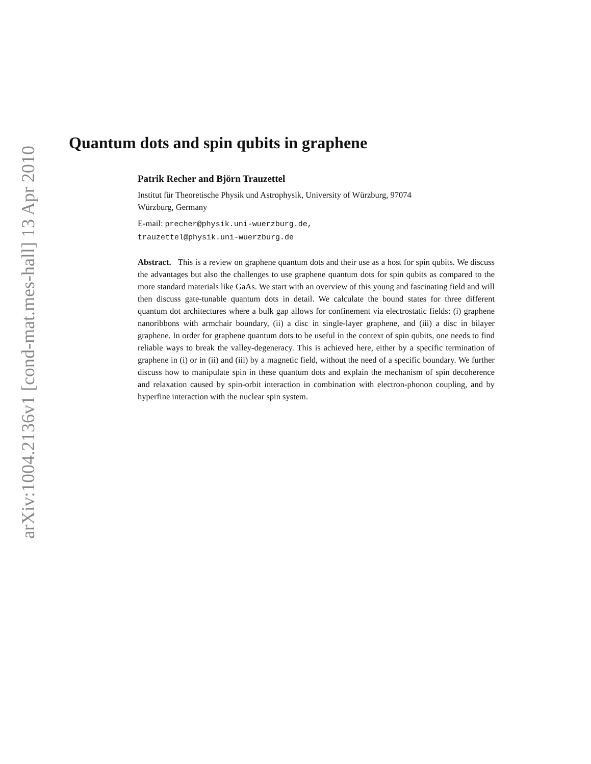arXiv:1004.2136v1 [cond-mat.mes-hall] 13 Apr 2010
Quantum dots and spin qubits in graphene
Patrik Recher and Björn Trauzettel
Institut für Theoretische Physik und Astrophysik, University of Würzburg, 97074
Würzburg, Germany
E-mail: precher@physik.uni-wuerzburg.de,
trauzettel@physik.uni-wuerzburg.de
Abstract. This is a review on graphene quantum dots and their use as a host for spin qubits. We discuss the advantages but also the challenges to use graphene quantum dots for spin qubits as compared to the more standard materials like GaAs. We start with an overview of this young and fascinating field and will then discuss gate-tunable quantum dots in detail. We calculate the bound states for three different quantum dot architectures where a bulk gap allows for confinement via electrostatic fields: (i) graphene nanoribbons with armchair boundary, (ii) a disc in single-layer graphene, and (iii) a disc in bilayer graphene. In order for graphene quantum dots to be useful in the context of spin qubits, one needs to find reliable ways to break the valley-degeneracy. This is achieved here, either by a specific termination of graphene in (i) or in (ii) and (iii) by a magnetic field, without the need of a specific boundary. We further discuss how to manipulate spin in these quantum dots and explain the mechanism of spin decoherence and relaxation caused by spin-orbit interaction in combination with electron-phonon coupling, and by hyperfine interaction with the nuclear spin system.